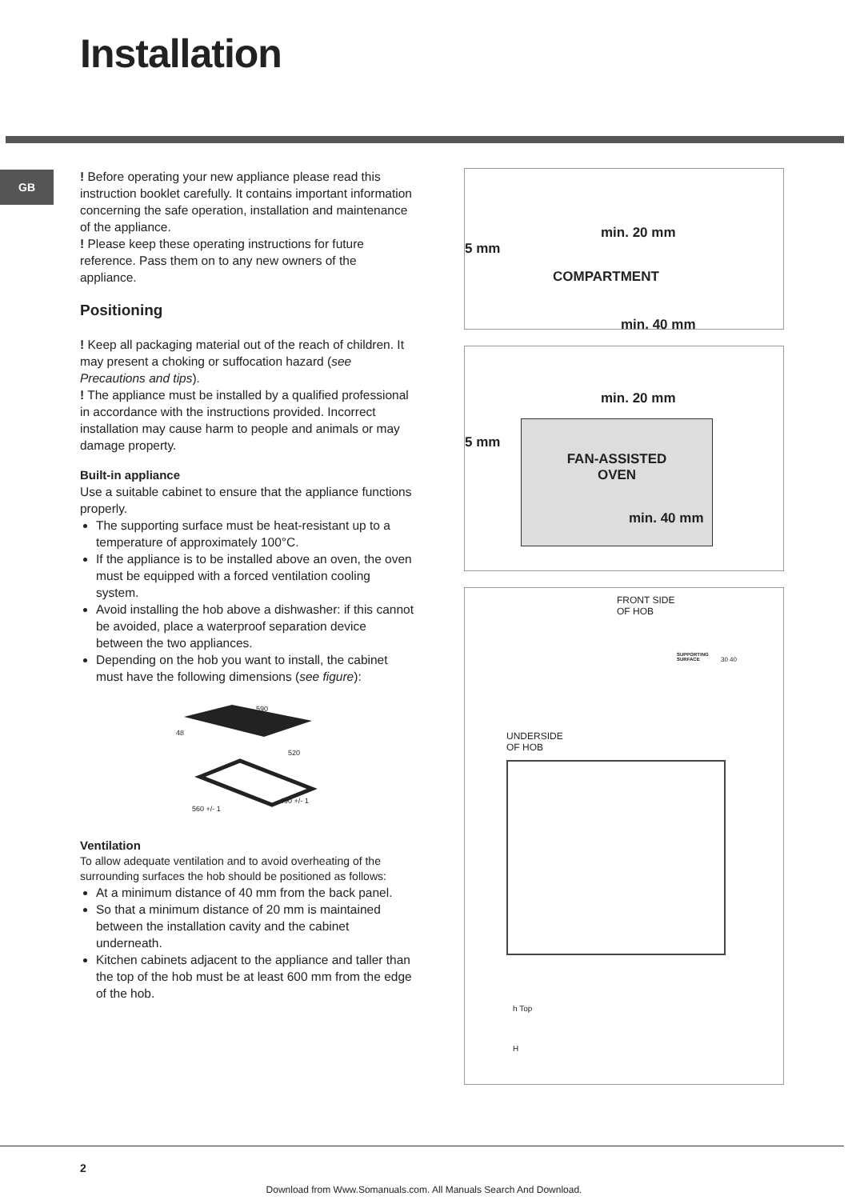Installation
GB
! Before operating your new appliance please read this instruction booklet carefully. It contains important information concerning the safe operation, installation and maintenance of the appliance.
! Please keep these operating instructions for future reference. Pass them on to any new owners of the appliance.
Positioning
! Keep all packaging material out of the reach of children. It may present a choking or suffocation hazard (see Precautions and tips).
! The appliance must be installed by a qualified professional in accordance with the instructions provided. Incorrect installation may cause harm to people and animals or may damage property.
Built-in appliance
Use a suitable cabinet to ensure that the appliance functions properly.
The supporting surface must be heat-resistant up to a temperature of approximately 100°C.
If the appliance is to be installed above an oven, the oven must be equipped with a forced ventilation cooling system.
Avoid installing the hob above a dishwasher: if this cannot be avoided, place a waterproof separation device between the two appliances.
Depending on the hob you want to install, the cabinet must have the following dimensions (see figure):
590
48
520
490 +/- 1
560 +/- 1
Ventilation
To allow adequate ventilation and to avoid overheating of the surrounding surfaces the hob should be positioned as follows:
At a minimum distance of 40 mm from the back panel.
So that a minimum distance of 20 mm is maintained between the installation cavity and the cabinet underneath.
Kitchen cabinets adjacent to the appliance and taller than the top of the hob must be at least 600 mm from the edge of the hob.
5 mm
min. 20 mm
COMPARTMENT
min. 40 mm
5 mm
min. 20 mm
FAN-ASSISTED
OVEN
min. 40 mm
FRONT SIDE
OF HOB
SUPPORTING
SURFACE
30 40
UNDERSIDE
OF HOB
h Top
H
2
Download from Www.Somanuals.com. All Manuals Search And Download.